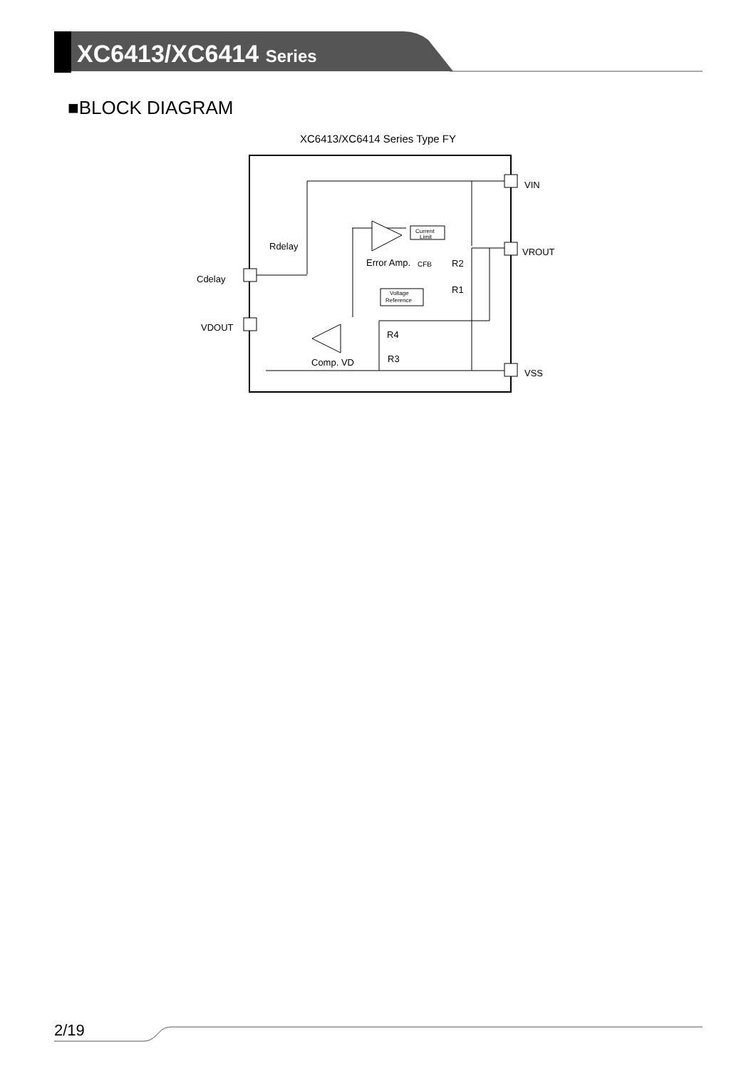XC6413/XC6414 Series
■BLOCK DIAGRAM
XC6413/XC6414 Series Type FY
VIN
VROUT
VSS
Cdelay
VDOUT
Rdelay
Error Amp.
CFB
R2
R1
R4
R3
Comp. VD
Current
Limit
Voltage
Reference
2/19